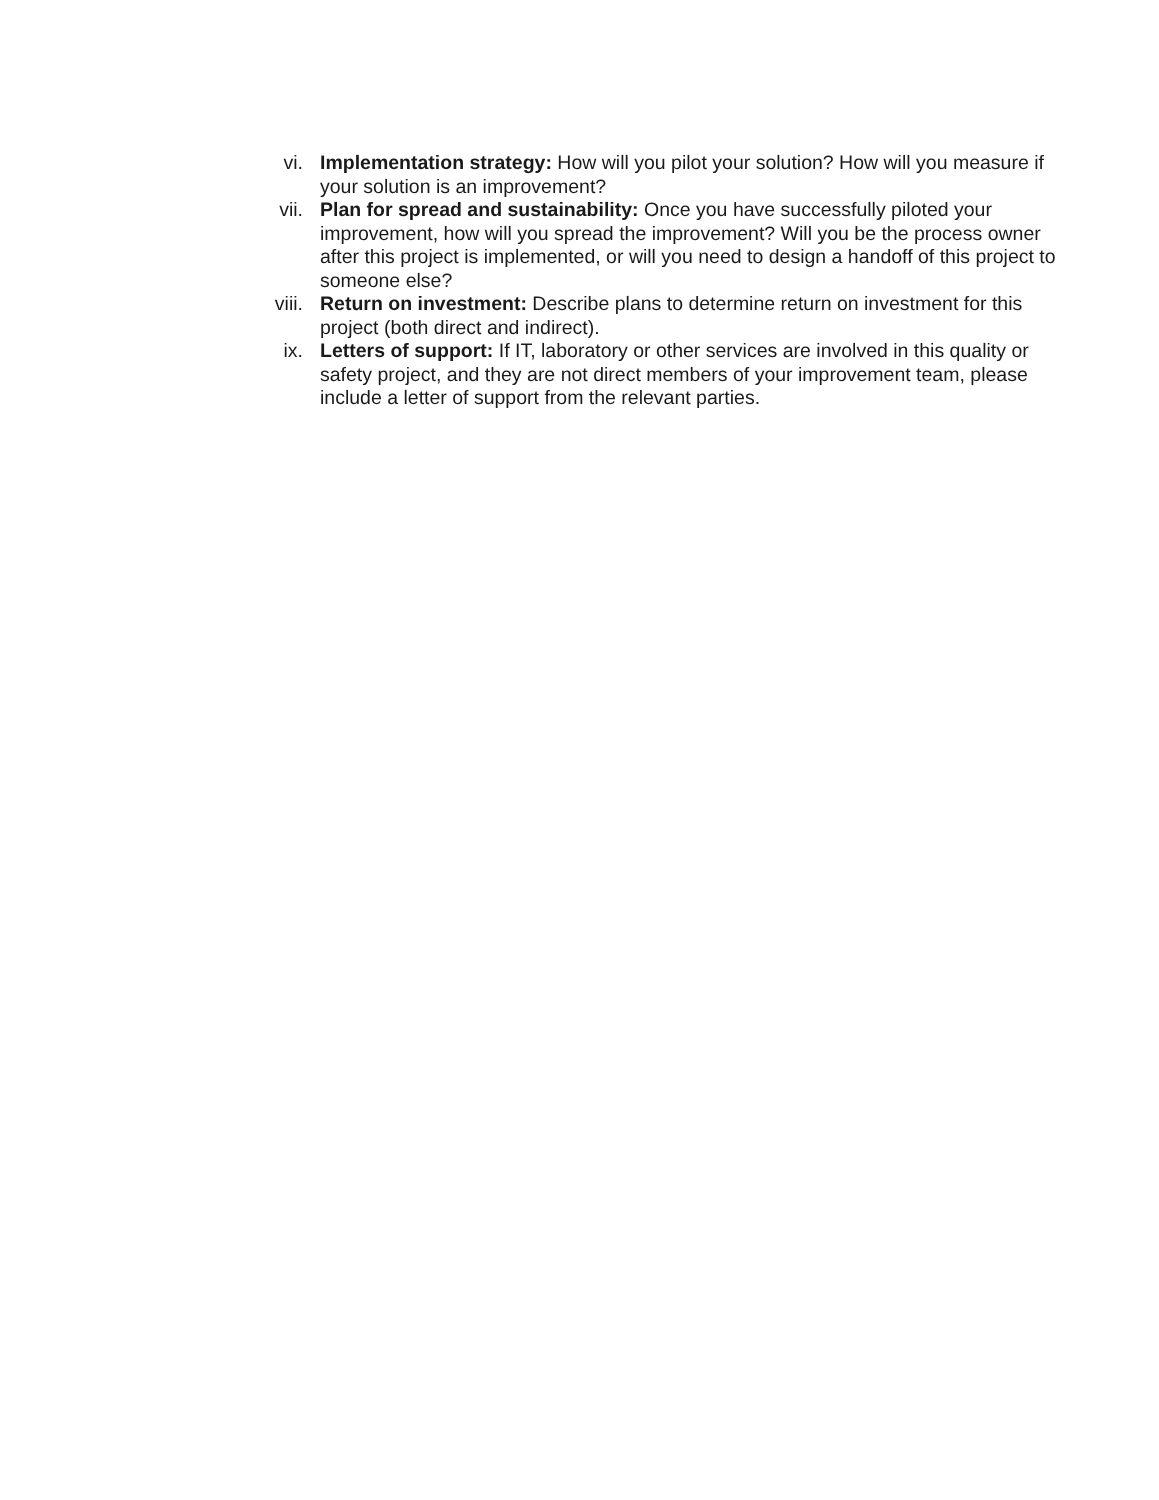vi. Implementation strategy: How will you pilot your solution? How will you measure if your solution is an improvement?
vii. Plan for spread and sustainability: Once you have successfully piloted your improvement, how will you spread the improvement? Will you be the process owner after this project is implemented, or will you need to design a handoff of this project to someone else?
viii.
Return on investment: Describe plans to determine return on investment for this project (both direct and indirect).
ix. Letters of support: If IT, laboratory or other services are involved in this quality or safety project, and they are not direct members of your improvement team, please include a letter of support from the relevant parties.